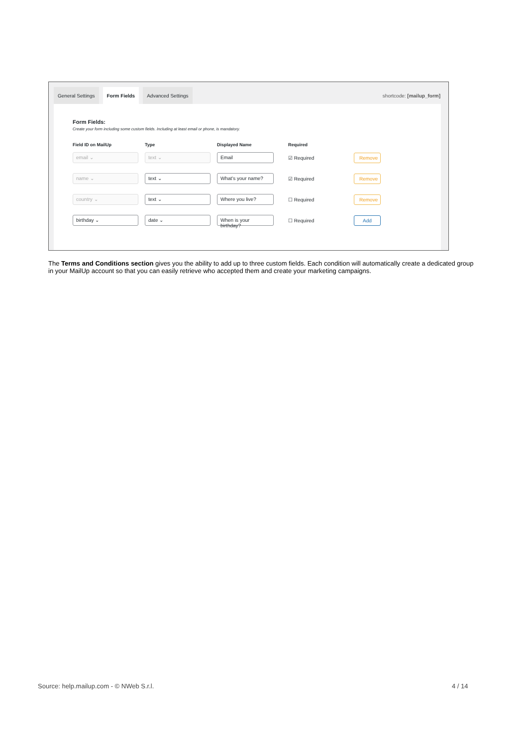General Settings Form Fields Advanced Settings shortcode: [mailup_form]
Form Fields:
Create your form including some custom fields. Including at least email or phone, is mandatory.
| Field ID on MailUp | Type | Displayed Name | Required | |
| --- | --- | --- | --- | --- |
| email ⌄ | text ⌄ | Email | ☑ Required | Remove |
| name ⌄ | text ⌄ | What's your name? | ☑ Required | Remove |
| country ⌄ | text ⌄ | Where you live? | ☐ Required | Remove |
| birthday ⌄ | date ⌄ | When is your birthday? | ☐ Required | Add |
The Terms and Conditions section gives you the ability to add up to three custom fields. Each condition will automatically create a dedicated group in your MailUp account so that you can easily retrieve who accepted them and create your marketing campaigns.
Source: help.mailup.com - © NWeb S.r.l.
4 / 14